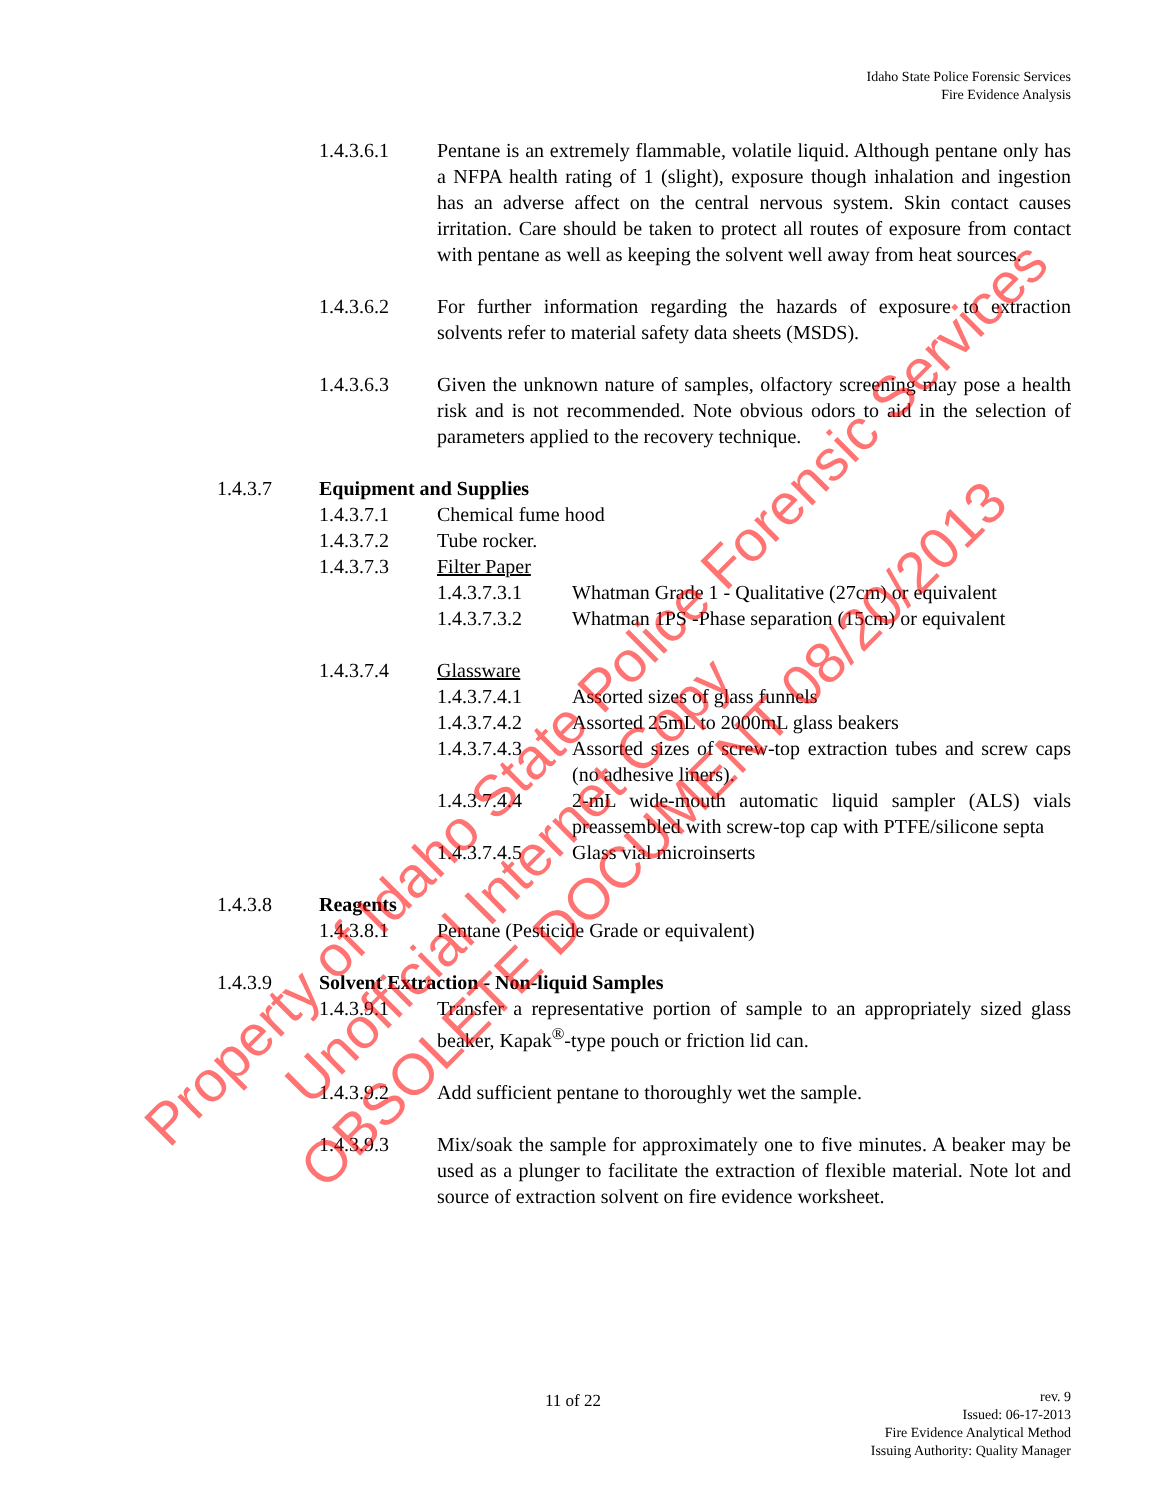Idaho State Police Forensic Services
Fire Evidence Analysis
1.4.3.6.1 Pentane is an extremely flammable, volatile liquid. Although pentane only has a NFPA health rating of 1 (slight), exposure though inhalation and ingestion has an adverse affect on the central nervous system. Skin contact causes irritation. Care should be taken to protect all routes of exposure from contact with pentane as well as keeping the solvent well away from heat sources.
1.4.3.6.2 For further information regarding the hazards of exposure to extraction solvents refer to material safety data sheets (MSDS).
1.4.3.6.3 Given the unknown nature of samples, olfactory screening may pose a health risk and is not recommended. Note obvious odors to aid in the selection of parameters applied to the recovery technique.
1.4.3.7 Equipment and Supplies
1.4.3.7.1 Chemical fume hood
1.4.3.7.2 Tube rocker.
1.4.3.7.3 Filter Paper
1.4.3.7.3.1 Whatman Grade 1 - Qualitative (27cm) or equivalent
1.4.3.7.3.2 Whatman 1PS -Phase separation (15cm) or equivalent
1.4.3.7.4 Glassware
1.4.3.7.4.1 Assorted sizes of glass funnels
1.4.3.7.4.2 Assorted 25mL to 2000mL glass beakers
1.4.3.7.4.3 Assorted sizes of screw-top extraction tubes and screw caps (no adhesive liners).
1.4.3.7.4.4 2-mL wide-mouth automatic liquid sampler (ALS) vials preassembled with screw-top cap with PTFE/silicone septa
1.4.3.7.4.5 Glass vial microinserts
1.4.3.8 Reagents
1.4.3.8.1 Pentane (Pesticide Grade or equivalent)
1.4.3.9 Solvent Extraction - Non-liquid Samples
1.4.3.9.1 Transfer a representative portion of sample to an appropriately sized glass beaker, Kapak<sup>®</sup>-type pouch or friction lid can.
1.4.3.9.2 Add sufficient pentane to thoroughly wet the sample.
1.4.3.9.3 Mix/soak the sample for approximately one to five minutes. A beaker may be used as a plunger to facilitate the extraction of flexible material. Note lot and source of extraction solvent on fire evidence worksheet.
11 of 22
rev. 9
Issued: 06-17-2013
Fire Evidence Analytical Method
Issuing Authority: Quality Manager
Property of Idaho State Police Forensic Services
Unofficial Internet Copy
OBSOLETE DOCUMENT 08/20/2013